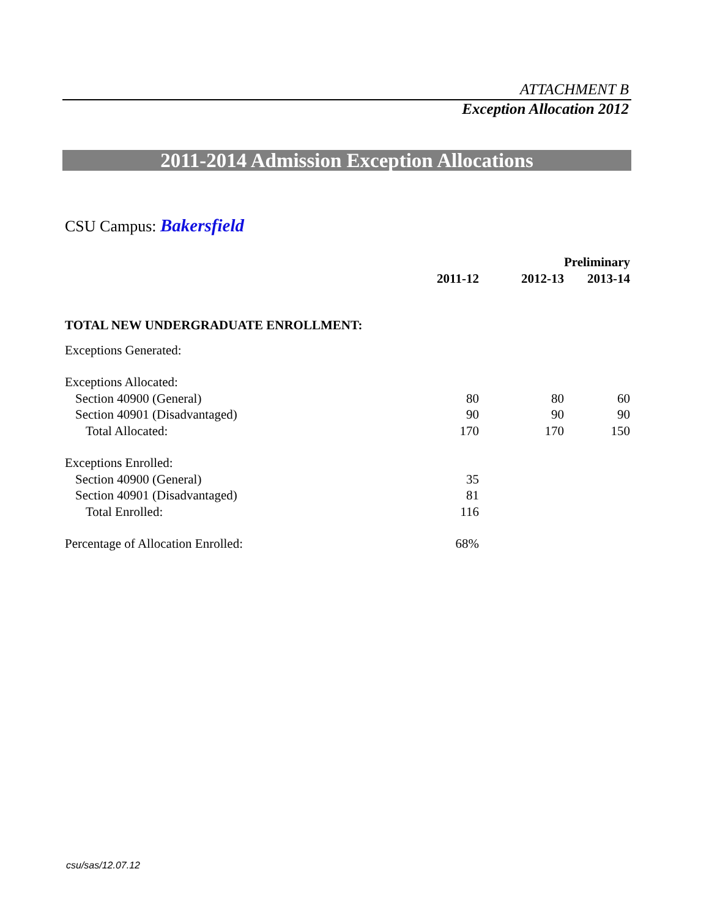ATTACHMENT B
Exception Allocation 2012
2011-2014 Admission Exception Allocations
CSU Campus: Bakersfield
| | 2011-12 | 2012-13 | Preliminary 2013-14 |
| --- | --- | --- | --- |
| TOTAL NEW UNDERGRADUATE ENROLLMENT: | | | |
| Exceptions Generated: | | | |
| Exceptions Allocated: | | | |
| Section 40900 (General) | 80 | 80 | 60 |
| Section 40901 (Disadvantaged) | 90 | 90 | 90 |
| Total Allocated: | 170 | 170 | 150 |
| Exceptions Enrolled: | | | |
| Section 40900 (General) | 35 | | |
| Section 40901 (Disadvantaged) | 81 | | |
| Total Enrolled: | 116 | | |
| Percentage of Allocation Enrolled: | 68% | | |
csu/sas/12.07.12